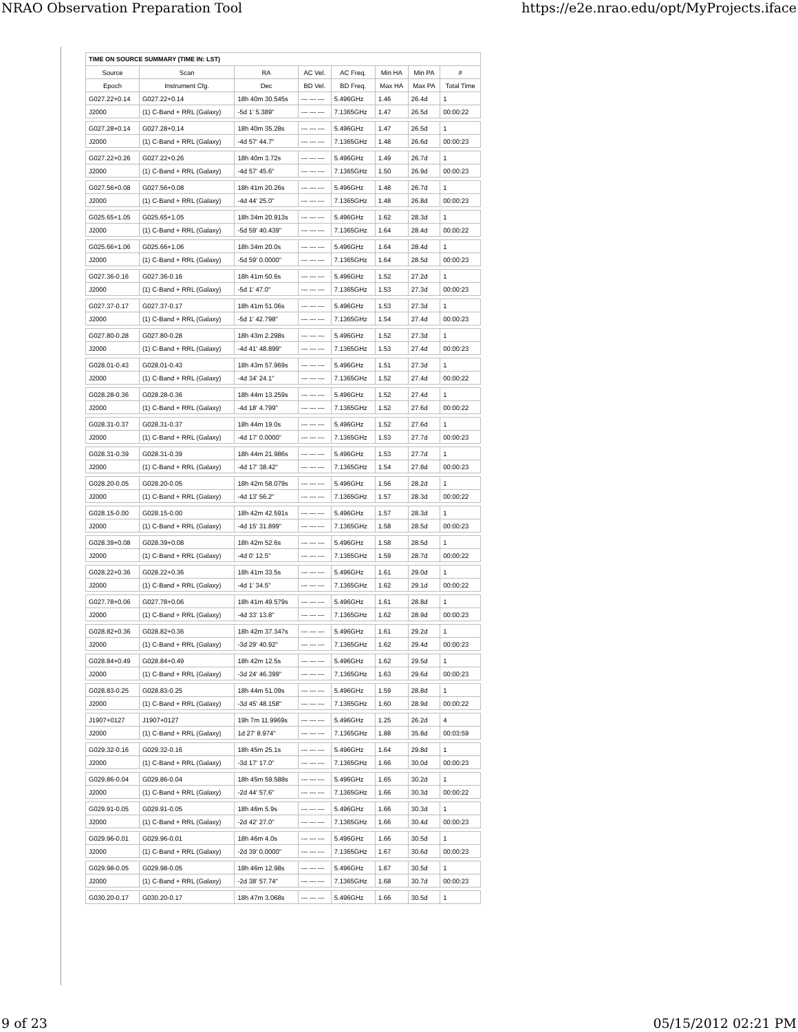NRAO Observation Preparation Tool https://e2e.nrao.edu/opt/MyProjects.iface
| TIME ON SOURCE SUMMARY (TIME IN: LST) | | | | | | | |
| --- | --- | --- | --- | --- | --- | --- | --- |
| Source | Scan | RA | AC Vel. | AC Freq. | Min HA | Min PA | # |
| Epoch | Instrument Cfg. | Dec | BD Vel. | BD Freq. | Max HA | Max PA | Total Time |
| G027.22+0.14 | G027.22+0.14 | 18h 40m 30.545s | --- --- --- | 5.496GHz | 1.46 | 26.4d | 1 |
| J2000 | (1) C-Band + RRL (Galaxy) | -5d 1' 5.389" | --- --- --- | 7.1365GHz | 1.47 | 26.5d | 00:00:22 |
| G027.28+0.14 | G027.28+0.14 | 18h 40m 35.28s | --- --- --- | 5.496GHz | 1.47 | 26.5d | 1 |
| J2000 | (1) C-Band + RRL (Galaxy) | -4d 57' 44.7" | --- --- --- | 7.1365GHz | 1.48 | 26.6d | 00:00:23 |
| G027.22+0.26 | G027.22+0.26 | 18h 40m 3.72s | --- --- --- | 5.496GHz | 1.49 | 26.7d | 1 |
| J2000 | (1) C-Band + RRL (Galaxy) | -4d 57' 45.6" | --- --- --- | 7.1365GHz | 1.50 | 26.9d | 00:00:23 |
| G027.56+0.08 | G027.56+0.08 | 18h 41m 20.26s | --- --- --- | 5.496GHz | 1.48 | 26.7d | 1 |
| J2000 | (1) C-Band + RRL (Galaxy) | -4d 44' 25.0" | --- --- --- | 7.1365GHz | 1.48 | 26.8d | 00:00:23 |
| G025.65+1.05 | G025.65+1.05 | 18h 34m 20.913s | --- --- --- | 5.496GHz | 1.62 | 28.3d | 1 |
| J2000 | (1) C-Band + RRL (Galaxy) | -5d 59' 40.439" | --- --- --- | 7.1365GHz | 1.64 | 28.4d | 00:00:22 |
| G025.66+1.06 | G025.66+1.06 | 18h 34m 20.0s | --- --- --- | 5.496GHz | 1.64 | 28.4d | 1 |
| J2000 | (1) C-Band + RRL (Galaxy) | -5d 59' 0.0000" | --- --- --- | 7.1365GHz | 1.64 | 28.5d | 00:00:23 |
| G027.36-0.16 | G027.36-0.16 | 18h 41m 50.6s | --- --- --- | 5.496GHz | 1.52 | 27.2d | 1 |
| J2000 | (1) C-Band + RRL (Galaxy) | -5d 1' 47.0" | --- --- --- | 7.1365GHz | 1.53 | 27.3d | 00:00:23 |
| G027.37-0.17 | G027.37-0.17 | 18h 41m 51.06s | --- --- --- | 5.496GHz | 1.53 | 27.3d | 1 |
| J2000 | (1) C-Band + RRL (Galaxy) | -5d 1' 42.798" | --- --- --- | 7.1365GHz | 1.54 | 27.4d | 00:00:23 |
| G027.80-0.28 | G027.80-0.28 | 18h 43m 2.298s | --- --- --- | 5.496GHz | 1.52 | 27.3d | 1 |
| J2000 | (1) C-Band + RRL (Galaxy) | -4d 41' 48.899" | --- --- --- | 7.1365GHz | 1.53 | 27.4d | 00:00:23 |
| G028.01-0.43 | G028.01-0.43 | 18h 43m 57.969s | --- --- --- | 5.496GHz | 1.51 | 27.3d | 1 |
| J2000 | (1) C-Band + RRL (Galaxy) | -4d 34' 24.1" | --- --- --- | 7.1365GHz | 1.52 | 27.4d | 00:00:22 |
| G028.28-0.36 | G028.28-0.36 | 18h 44m 13.259s | --- --- --- | 5.496GHz | 1.52 | 27.4d | 1 |
| J2000 | (1) C-Band + RRL (Galaxy) | -4d 18' 4.799" | --- --- --- | 7.1365GHz | 1.52 | 27.6d | 00:00:22 |
| G028.31-0.37 | G028.31-0.37 | 18h 44m 19.0s | --- --- --- | 5.496GHz | 1.52 | 27.6d | 1 |
| J2000 | (1) C-Band + RRL (Galaxy) | -4d 17' 0.0000" | --- --- --- | 7.1365GHz | 1.53 | 27.7d | 00:00:23 |
| G028.31-0.39 | G028.31-0.39 | 18h 44m 21.986s | --- --- --- | 5.496GHz | 1.53 | 27.7d | 1 |
| J2000 | (1) C-Band + RRL (Galaxy) | -4d 17' 38.42" | --- --- --- | 7.1365GHz | 1.54 | 27.8d | 00:00:23 |
| G028.20-0.05 | G028.20-0.05 | 18h 42m 58.079s | --- --- --- | 5.496GHz | 1.56 | 28.2d | 1 |
| J2000 | (1) C-Band + RRL (Galaxy) | -4d 13' 56.2" | --- --- --- | 7.1365GHz | 1.57 | 28.3d | 00:00:22 |
| G028.15-0.00 | G028.15-0.00 | 18h 42m 42.591s | --- --- --- | 5.496GHz | 1.57 | 28.3d | 1 |
| J2000 | (1) C-Band + RRL (Galaxy) | -4d 15' 31.899" | --- --- --- | 7.1365GHz | 1.58 | 28.5d | 00:00:23 |
| G028.39+0.08 | G028.39+0.08 | 18h 42m 52.6s | --- --- --- | 5.496GHz | 1.58 | 28.5d | 1 |
| J2000 | (1) C-Band + RRL (Galaxy) | -4d 0' 12.5" | --- --- --- | 7.1365GHz | 1.59 | 28.7d | 00:00:22 |
| G028.22+0.36 | G028.22+0.36 | 18h 41m 33.5s | --- --- --- | 5.496GHz | 1.61 | 29.0d | 1 |
| J2000 | (1) C-Band + RRL (Galaxy) | -4d 1' 34.5" | --- --- --- | 7.1365GHz | 1.62 | 29.1d | 00:00:22 |
| G027.78+0.06 | G027.78+0.06 | 18h 41m 49.579s | --- --- --- | 5.496GHz | 1.61 | 28.8d | 1 |
| J2000 | (1) C-Band + RRL (Galaxy) | -4d 33' 13.8" | --- --- --- | 7.1365GHz | 1.62 | 28.9d | 00:00:23 |
| G028.82+0.36 | G028.82+0.36 | 18h 42m 37.347s | --- --- --- | 5.496GHz | 1.61 | 29.2d | 1 |
| J2000 | (1) C-Band + RRL (Galaxy) | -3d 29' 40.92" | --- --- --- | 7.1365GHz | 1.62 | 29.4d | 00:00:23 |
| G028.84+0.49 | G028.84+0.49 | 18h 42m 12.5s | --- --- --- | 5.496GHz | 1.62 | 29.5d | 1 |
| J2000 | (1) C-Band + RRL (Galaxy) | -3d 24' 46.399" | --- --- --- | 7.1365GHz | 1.63 | 29.6d | 00:00:23 |
| G028.83-0.25 | G028.83-0.25 | 18h 44m 51.09s | --- --- --- | 5.496GHz | 1.59 | 28.8d | 1 |
| J2000 | (1) C-Band + RRL (Galaxy) | -3d 45' 48.158" | --- --- --- | 7.1365GHz | 1.60 | 28.9d | 00:00:22 |
| J1907+0127 | J1907+0127 | 19h 7m 11.9969s | --- --- --- | 5.496GHz | 1.25 | 26.2d | 4 |
| J2000 | (1) C-Band + RRL (Galaxy) | 1d 27' 8.974" | --- --- --- | 7.1365GHz | 1.88 | 35.8d | 00:03:59 |
| G029.32-0.16 | G029.32-0.16 | 18h 45m 25.1s | --- --- --- | 5.496GHz | 1.64 | 29.8d | 1 |
| J2000 | (1) C-Band + RRL (Galaxy) | -3d 17' 17.0" | --- --- --- | 7.1365GHz | 1.66 | 30.0d | 00:00:23 |
| G029.86-0.04 | G029.86-0.04 | 18h 45m 59.588s | --- --- --- | 5.496GHz | 1.65 | 30.2d | 1 |
| J2000 | (1) C-Band + RRL (Galaxy) | -2d 44' 57.6" | --- --- --- | 7.1365GHz | 1.66 | 30.3d | 00:00:22 |
| G029.91-0.05 | G029.91-0.05 | 18h 46m 5.9s | --- --- --- | 5.496GHz | 1.66 | 30.3d | 1 |
| J2000 | (1) C-Band + RRL (Galaxy) | -2d 42' 27.0" | --- --- --- | 7.1365GHz | 1.66 | 30.4d | 00:00:23 |
| G029.96-0.01 | G029.96-0.01 | 18h 46m 4.0s | --- --- --- | 5.496GHz | 1.66 | 30.5d | 1 |
| J2000 | (1) C-Band + RRL (Galaxy) | -2d 39' 0.0000" | --- --- --- | 7.1365GHz | 1.67 | 30.6d | 00:00:23 |
| G029.98-0.05 | G029.98-0.05 | 18h 46m 12.98s | --- --- --- | 5.496GHz | 1.67 | 30.5d | 1 |
| J2000 | (1) C-Band + RRL (Galaxy) | -2d 38' 57.74" | --- --- --- | 7.1365GHz | 1.68 | 30.7d | 00:00:23 |
| G030.20-0.17 | G030.20-0.17 | 18h 47m 3.068s | --- --- --- | 5.496GHz | 1.66 | 30.5d | 1 |
9 of 23 05/15/2012 02:21 PM